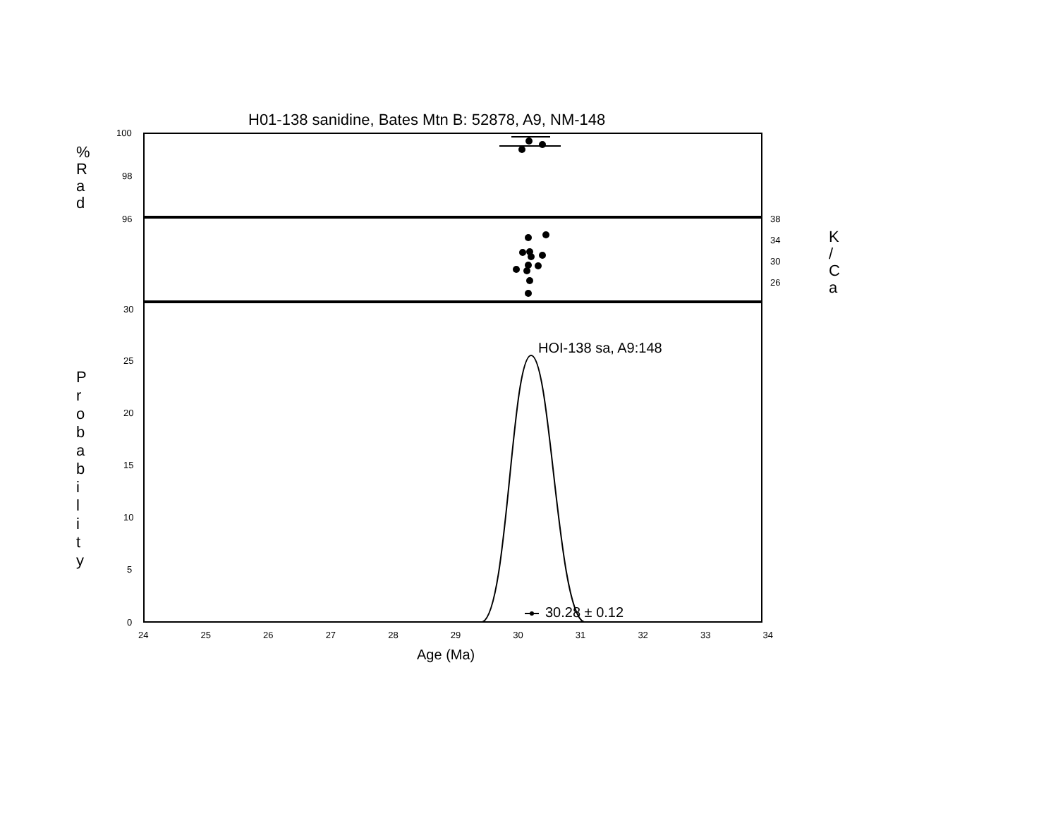H01-138 sanidine, Bates Mtn B: 52878, A9, NM-148
%
R
a
d
K
/
C
a
P
r
o
b
a
b
i
l
i
t
y
HOI-138 sa, A9:148
30.28 ± 0.12
Age (Ma)
100
98
96
38
34
30
26
30
25
20
15
10
5
0
24 25 26 27 28 29 30 31 32 33 34